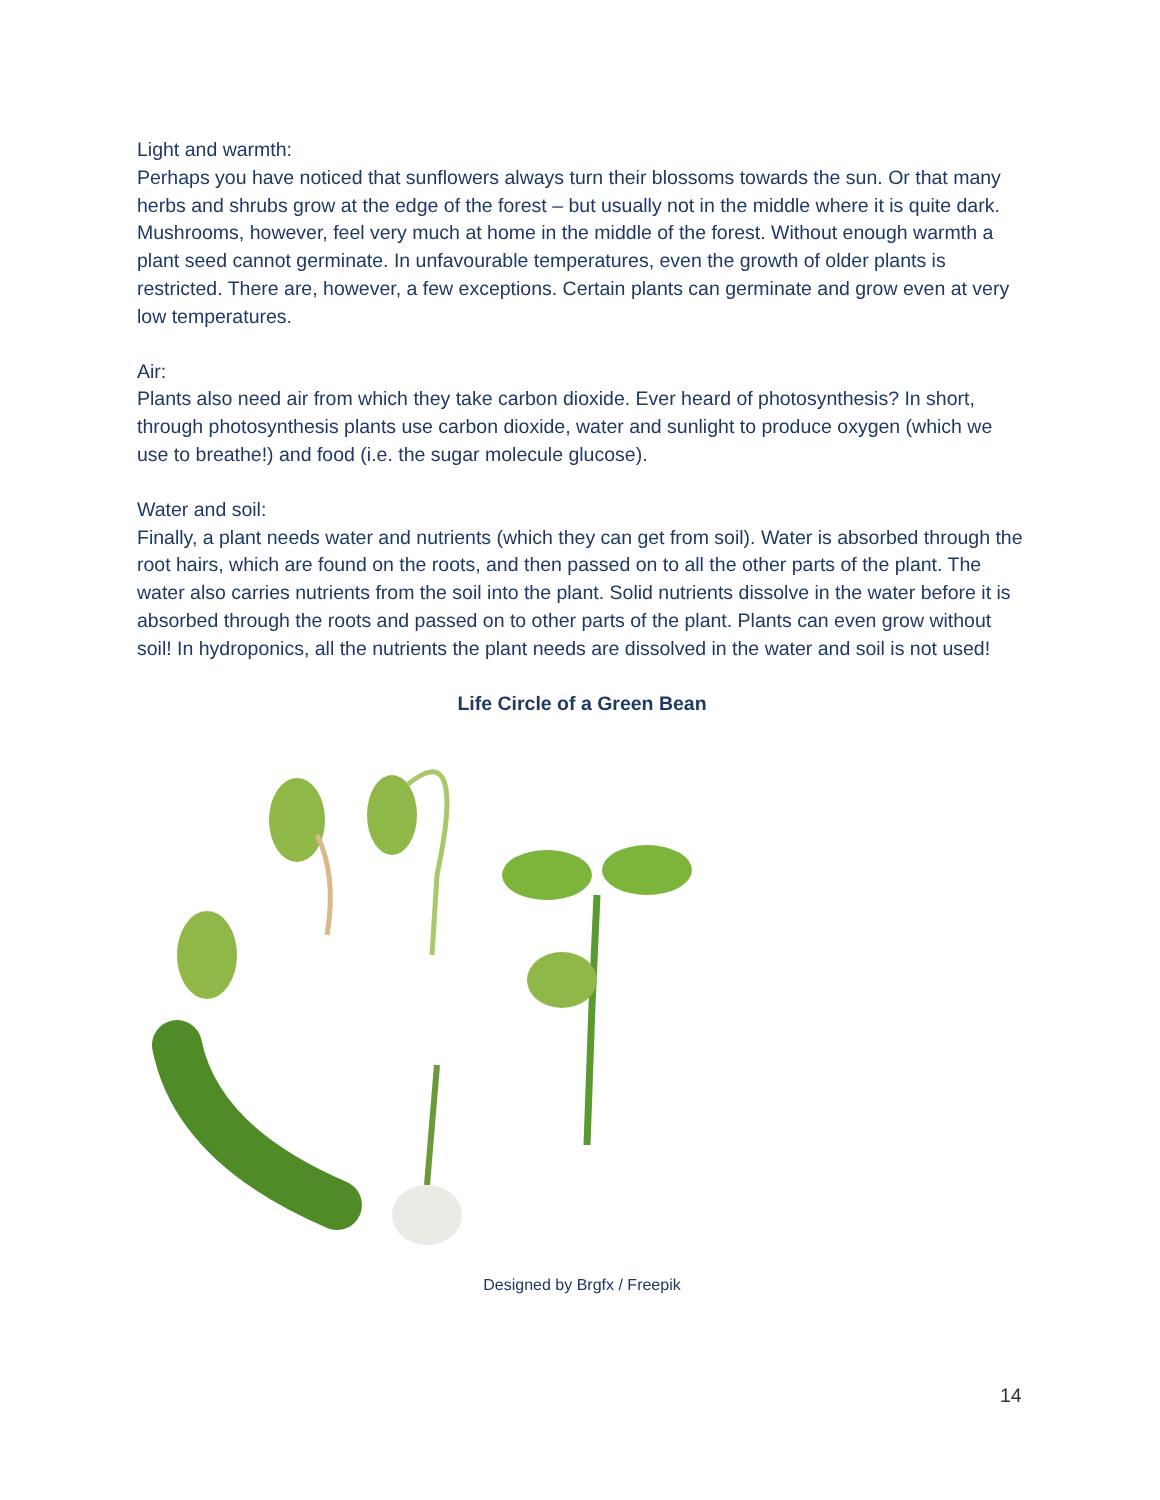Light and warmth:
Perhaps you have noticed that sunflowers always turn their blossoms towards the sun. Or that many herbs and shrubs grow at the edge of the forest – but usually not in the middle where it is quite dark. Mushrooms, however, feel very much at home in the middle of the forest. Without enough warmth a plant seed cannot germinate. In unfavourable temperatures, even the growth of older plants is restricted. There are, however, a few exceptions. Certain plants can germinate and grow even at very low temperatures.
Air:
Plants also need air from which they take carbon dioxide. Ever heard of photosynthesis? In short, through photosynthesis plants use carbon dioxide, water and sunlight to produce oxygen (which we use to breathe!) and food (i.e. the sugar molecule glucose).
Water and soil:
Finally, a plant needs water and nutrients (which they can get from soil). Water is absorbed through the root hairs, which are found on the roots, and then passed on to all the other parts of the plant. The water also carries nutrients from the soil into the plant. Solid nutrients dissolve in the water before it is absorbed through the roots and passed on to other parts of the plant. Plants can even grow without soil! In hydroponics, all the nutrients the plant needs are dissolved in the water and soil is not used!
Life Circle of a Green Bean
Designed by Brgfx / Freepik
14